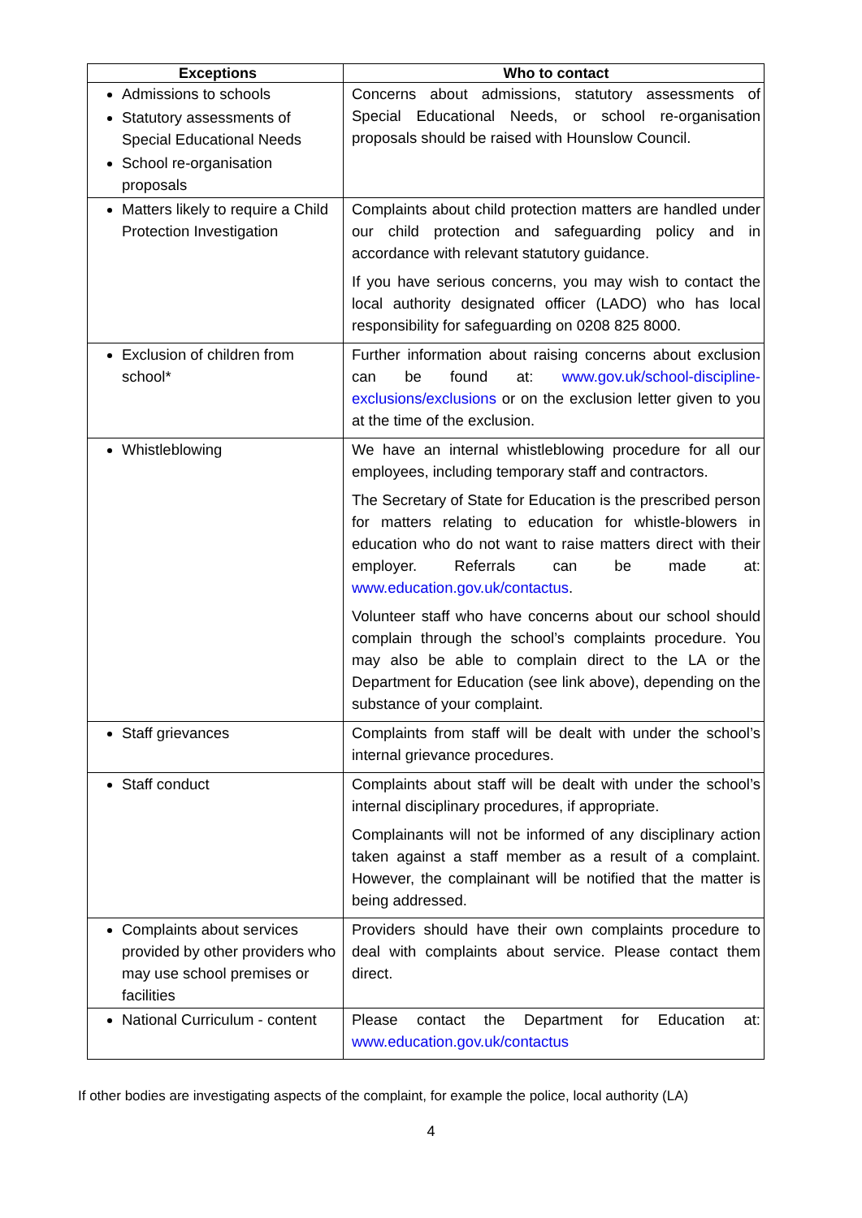| Exceptions | Who to contact |
| --- | --- |
| Admissions to schools Statutory assessments of Special Educational Needs School re-organisation proposals | Concerns about admissions, statutory assessments of Special Educational Needs, or school re-organisation proposals should be raised with Hounslow Council. |
| Matters likely to require a Child Protection Investigation | Complaints about child protection matters are handled under our child protection and safeguarding policy and in accordance with relevant statutory guidance. If you have serious concerns, you may wish to contact the local authority designated officer (LADO) who has local responsibility for safeguarding on 0208 825 8000. |
| Exclusion of children from school* | Further information about raising concerns about exclusion can be found at: www.gov.uk/school-discipline-exclusions/exclusions or on the exclusion letter given to you at the time of the exclusion. |
| Whistleblowing | We have an internal whistleblowing procedure for all our employees, including temporary staff and contractors. The Secretary of State for Education is the prescribed person for matters relating to education for whistle-blowers in education who do not want to raise matters direct with their employer. Referrals can be made at: www.education.gov.uk/contactus . Volunteer staff who have concerns about our school should complain through the school’s complaints procedure. You may also be able to complain direct to the LA or the Department for Education (see link above), depending on the substance of your complaint. |
| Staff grievances | Complaints from staff will be dealt with under the school’s internal grievance procedures. |
| Staff conduct | Complaints about staff will be dealt with under the school’s internal disciplinary procedures, if appropriate. Complainants will not be informed of any disciplinary action taken against a staff member as a result of a complaint. However, the complainant will be notified that the matter is being addressed. |
| Complaints about services provided by other providers who may use school premises or facilities | Providers should have their own complaints procedure to deal with complaints about service. Please contact them direct. |
| National Curriculum - content | Please contact the Department for Education at: www.education.gov.uk/contactus |
If other bodies are investigating aspects of the complaint, for example the police, local authority (LA)
4